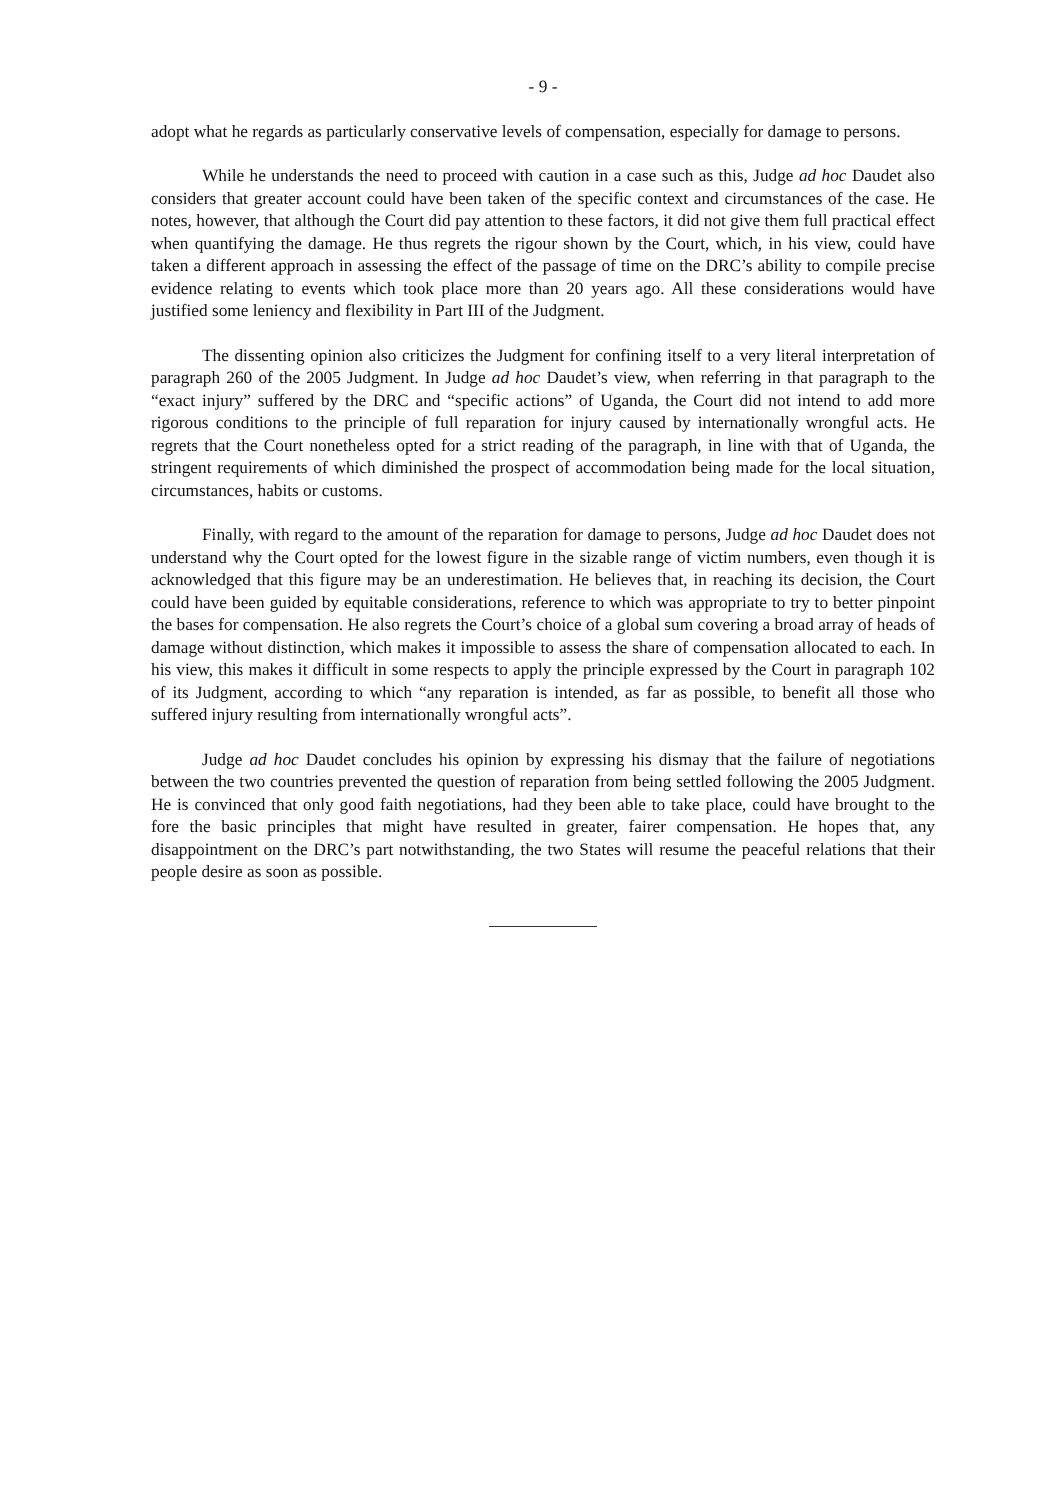- 9 -
adopt what he regards as particularly conservative levels of compensation, especially for damage to persons.
While he understands the need to proceed with caution in a case such as this, Judge ad hoc Daudet also considers that greater account could have been taken of the specific context and circumstances of the case. He notes, however, that although the Court did pay attention to these factors, it did not give them full practical effect when quantifying the damage. He thus regrets the rigour shown by the Court, which, in his view, could have taken a different approach in assessing the effect of the passage of time on the DRC’s ability to compile precise evidence relating to events which took place more than 20 years ago. All these considerations would have justified some leniency and flexibility in Part III of the Judgment.
The dissenting opinion also criticizes the Judgment for confining itself to a very literal interpretation of paragraph 260 of the 2005 Judgment. In Judge ad hoc Daudet’s view, when referring in that paragraph to the “exact injury” suffered by the DRC and “specific actions” of Uganda, the Court did not intend to add more rigorous conditions to the principle of full reparation for injury caused by internationally wrongful acts. He regrets that the Court nonetheless opted for a strict reading of the paragraph, in line with that of Uganda, the stringent requirements of which diminished the prospect of accommodation being made for the local situation, circumstances, habits or customs.
Finally, with regard to the amount of the reparation for damage to persons, Judge ad hoc Daudet does not understand why the Court opted for the lowest figure in the sizable range of victim numbers, even though it is acknowledged that this figure may be an underestimation. He believes that, in reaching its decision, the Court could have been guided by equitable considerations, reference to which was appropriate to try to better pinpoint the bases for compensation. He also regrets the Court’s choice of a global sum covering a broad array of heads of damage without distinction, which makes it impossible to assess the share of compensation allocated to each. In his view, this makes it difficult in some respects to apply the principle expressed by the Court in paragraph 102 of its Judgment, according to which “any reparation is intended, as far as possible, to benefit all those who suffered injury resulting from internationally wrongful acts”.
Judge ad hoc Daudet concludes his opinion by expressing his dismay that the failure of negotiations between the two countries prevented the question of reparation from being settled following the 2005 Judgment. He is convinced that only good faith negotiations, had they been able to take place, could have brought to the fore the basic principles that might have resulted in greater, fairer compensation. He hopes that, any disappointment on the DRC’s part notwithstanding, the two States will resume the peaceful relations that their people desire as soon as possible.